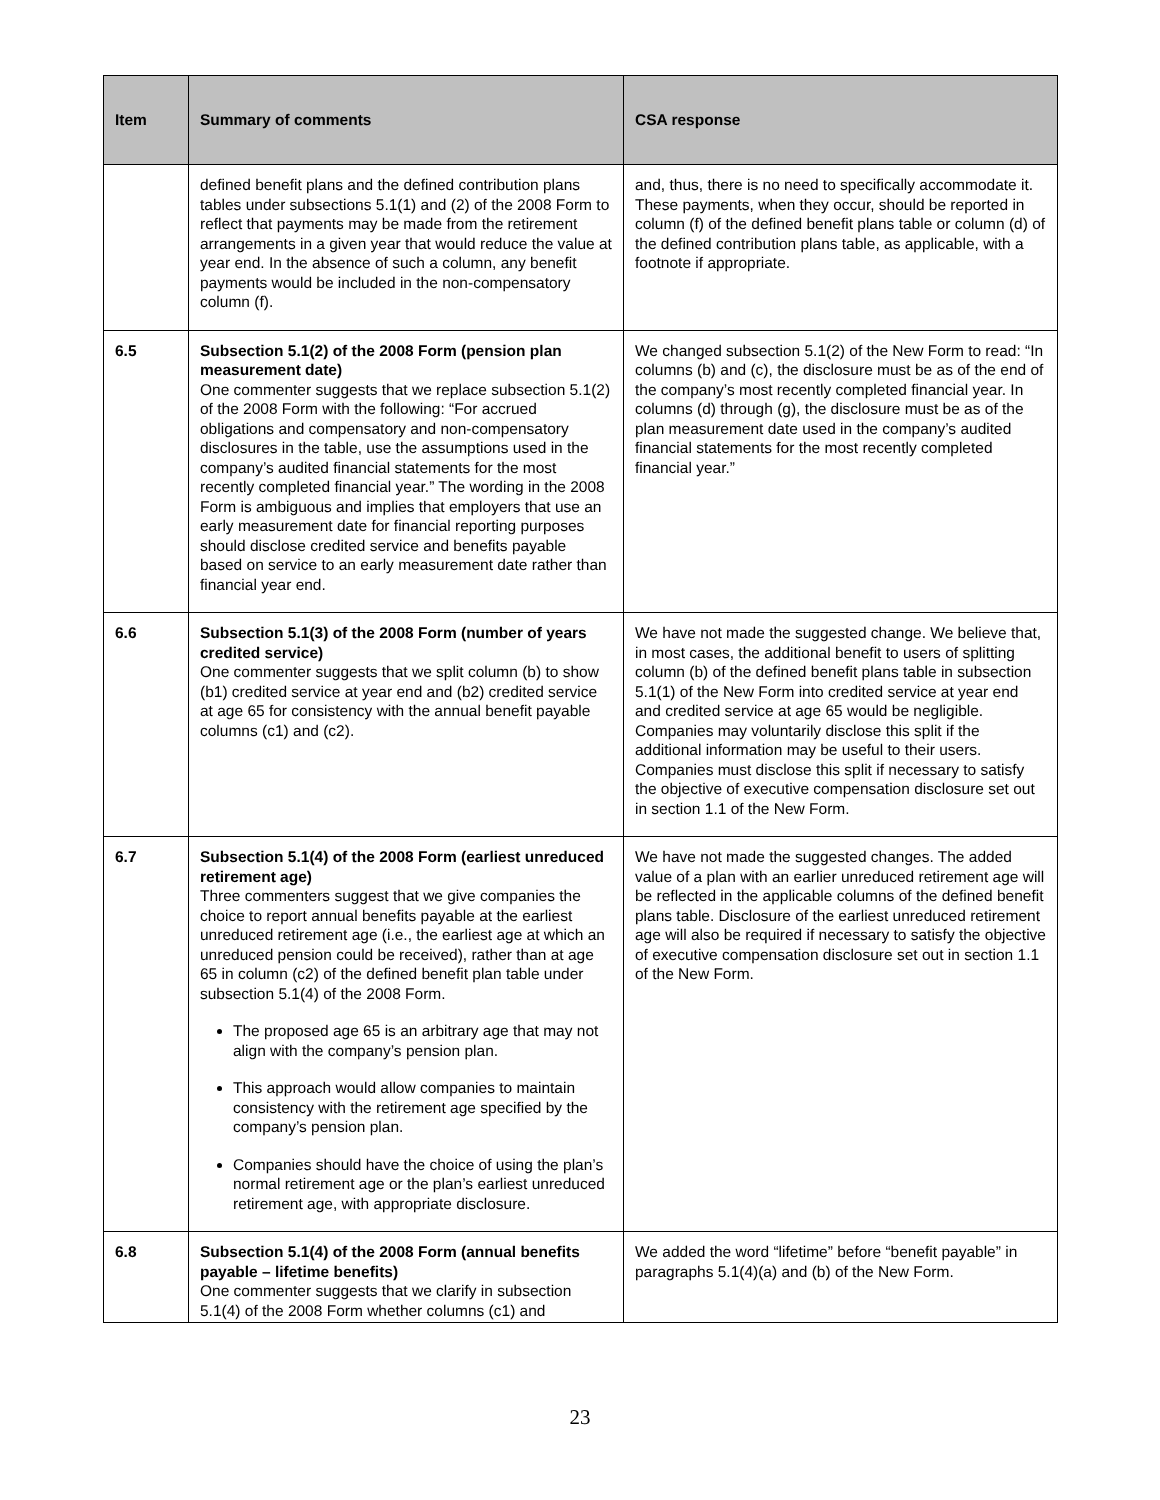| Item | Summary of comments | CSA response |
| --- | --- | --- |
| | defined benefit plans and the defined contribution plans tables under subsections 5.1(1) and (2) of the 2008 Form to reflect that payments may be made from the retirement arrangements in a given year that would reduce the value at year end. In the absence of such a column, any benefit payments would be included in the non-compensatory column (f). | and, thus, there is no need to specifically accommodate it. These payments, when they occur, should be reported in column (f) of the defined benefit plans table or column (d) of the defined contribution plans table, as applicable, with a footnote if appropriate. |
| 6.5 | Subsection 5.1(2) of the 2008 Form (pension plan measurement date) One commenter suggests that we replace subsection 5.1(2) of the 2008 Form with the following: “For accrued obligations and compensatory and non-compensatory disclosures in the table, use the assumptions used in the company’s audited financial statements for the most recently completed financial year.” The wording in the 2008 Form is ambiguous and implies that employers that use an early measurement date for financial reporting purposes should disclose credited service and benefits payable based on service to an early measurement date rather than financial year end. | We changed subsection 5.1(2) of the New Form to read: “In columns (b) and (c), the disclosure must be as of the end of the company’s most recently completed financial year. In columns (d) through (g), the disclosure must be as of the plan measurement date used in the company’s audited financial statements for the most recently completed financial year.” |
| 6.6 | Subsection 5.1(3) of the 2008 Form (number of years credited service) One commenter suggests that we split column (b) to show (b1) credited service at year end and (b2) credited service at age 65 for consistency with the annual benefit payable columns (c1) and (c2). | We have not made the suggested change. We believe that, in most cases, the additional benefit to users of splitting column (b) of the defined benefit plans table in subsection 5.1(1) of the New Form into credited service at year end and credited service at age 65 would be negligible. Companies may voluntarily disclose this split if the additional information may be useful to their users. Companies must disclose this split if necessary to satisfy the objective of executive compensation disclosure set out in section 1.1 of the New Form. |
| 6.7 | Subsection 5.1(4) of the 2008 Form (earliest unreduced retirement age) Three commenters suggest that we give companies the choice to report annual benefits payable at the earliest unreduced retirement age (i.e., the earliest age at which an unreduced pension could be received), rather than at age 65 in column (c2) of the defined benefit plan table under subsection 5.1(4) of the 2008 Form. The proposed age 65 is an arbitrary age that may not align with the company’s pension plan. This approach would allow companies to maintain consistency with the retirement age specified by the company’s pension plan. Companies should have the choice of using the plan’s normal retirement age or the plan’s earliest unreduced retirement age, with appropriate disclosure. | We have not made the suggested changes. The added value of a plan with an earlier unreduced retirement age will be reflected in the applicable columns of the defined benefit plans table. Disclosure of the earliest unreduced retirement age will also be required if necessary to satisfy the objective of executive compensation disclosure set out in section 1.1 of the New Form. |
| 6.8 | Subsection 5.1(4) of the 2008 Form (annual benefits payable – lifetime benefits) One commenter suggests that we clarify in subsection 5.1(4) of the 2008 Form whether columns (c1) and | We added the word “lifetime” before “benefit payable” in paragraphs 5.1(4)(a) and (b) of the New Form. |
23